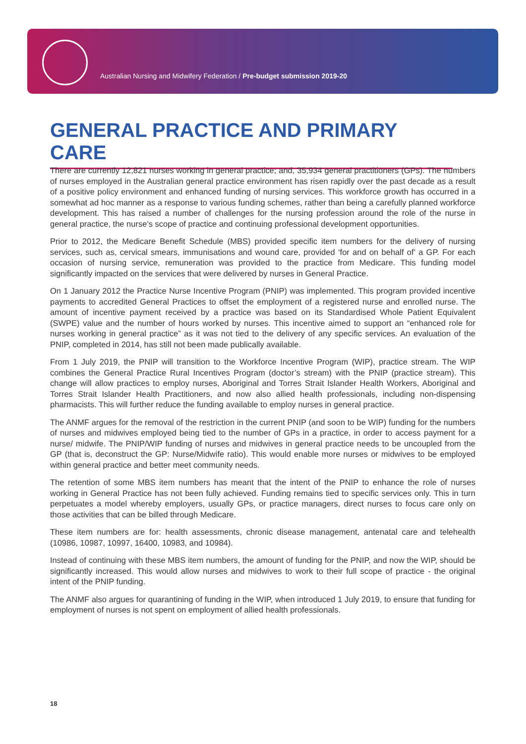Australian Nursing and Midwifery Federation / Pre-budget submission 2019-20
GENERAL PRACTICE AND PRIMARY CARE
There are currently 12,821 nurses working in general practice; and, 35,934 general practitioners (GPs). The numbers of nurses employed in the Australian general practice environment has risen rapidly over the past decade as a result of a positive policy environment and enhanced funding of nursing services. This workforce growth has occurred in a somewhat ad hoc manner as a response to various funding schemes, rather than being a carefully planned workforce development. This has raised a number of challenges for the nursing profession around the role of the nurse in general practice, the nurse’s scope of practice and continuing professional development opportunities.
Prior to 2012, the Medicare Benefit Schedule (MBS) provided specific item numbers for the delivery of nursing services, such as, cervical smears, immunisations and wound care, provided ‘for and on behalf of’ a GP. For each occasion of nursing service, remuneration was provided to the practice from Medicare. This funding model significantly impacted on the services that were delivered by nurses in General Practice.
On 1 January 2012 the Practice Nurse Incentive Program (PNIP) was implemented. This program provided incentive payments to accredited General Practices to offset the employment of a registered nurse and enrolled nurse. The amount of incentive payment received by a practice was based on its Standardised Whole Patient Equivalent (SWPE) value and the number of hours worked by nurses. This incentive aimed to support an “enhanced role for nurses working in general practice” as it was not tied to the delivery of any specific services. An evaluation of the PNIP, completed in 2014, has still not been made publically available.
From 1 July 2019, the PNIP will transition to the Workforce Incentive Program (WIP), practice stream. The WIP combines the General Practice Rural Incentives Program (doctor’s stream) with the PNIP (practice stream). This change will allow practices to employ nurses, Aboriginal and Torres Strait Islander Health Workers, Aboriginal and Torres Strait Islander Health Practitioners, and now also allied health professionals, including non-dispensing pharmacists. This will further reduce the funding available to employ nurses in general practice.
The ANMF argues for the removal of the restriction in the current PNIP (and soon to be WIP) funding for the numbers of nurses and midwives employed being tied to the number of GPs in a practice, in order to access payment for a nurse/ midwife. The PNIP/WIP funding of nurses and midwives in general practice needs to be uncoupled from the GP (that is, deconstruct the GP: Nurse/Midwife ratio). This would enable more nurses or midwives to be employed within general practice and better meet community needs.
The retention of some MBS item numbers has meant that the intent of the PNIP to enhance the role of nurses working in General Practice has not been fully achieved. Funding remains tied to specific services only. This in turn perpetuates a model whereby employers, usually GPs, or practice managers, direct nurses to focus care only on those activities that can be billed through Medicare.
These item numbers are for: health assessments, chronic disease management, antenatal care and telehealth (10986, 10987, 10997, 16400, 10983, and 10984).
Instead of continuing with these MBS item numbers, the amount of funding for the PNIP, and now the WIP, should be significantly increased. This would allow nurses and midwives to work to their full scope of practice - the original intent of the PNIP funding.
The ANMF also argues for quarantining of funding in the WIP, when introduced 1 July 2019, to ensure that funding for employment of nurses is not spent on employment of allied health professionals.
18